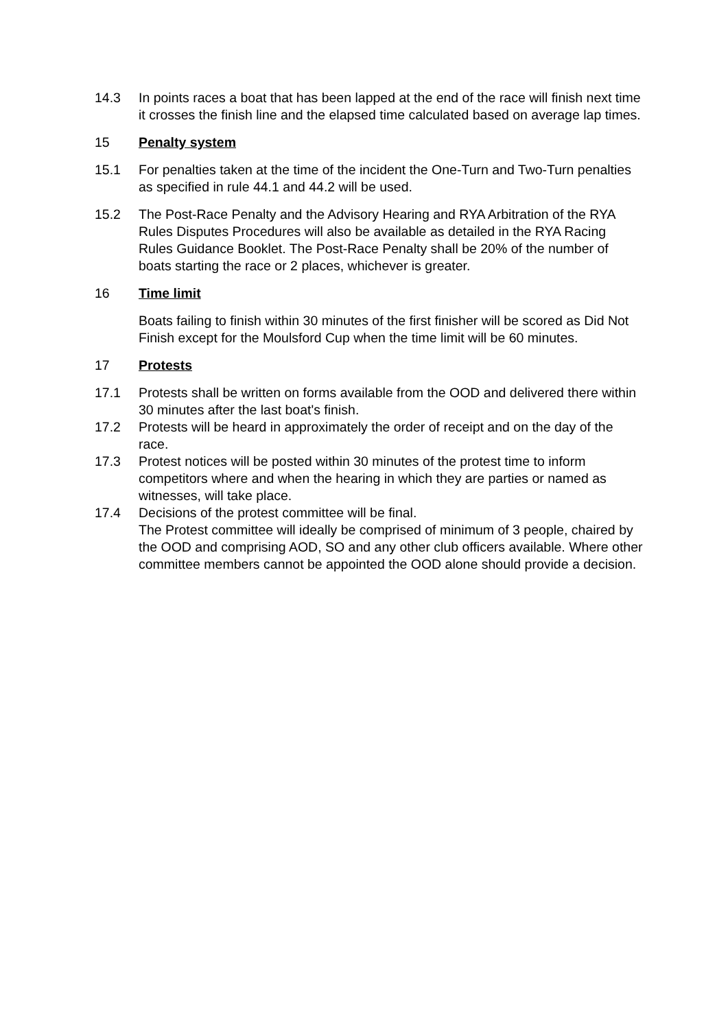14.3 In points races a boat that has been lapped at the end of the race will finish next time it crosses the finish line and the elapsed time calculated based on average lap times.
15 Penalty system
15.1 For penalties taken at the time of the incident the One-Turn and Two-Turn penalties as specified in rule 44.1 and 44.2 will be used.
15.2 The Post-Race Penalty and the Advisory Hearing and RYA Arbitration of the RYA Rules Disputes Procedures will also be available as detailed in the RYA Racing Rules Guidance Booklet. The Post-Race Penalty shall be 20% of the number of boats starting the race or 2 places, whichever is greater.
16 Time limit
Boats failing to finish within 30 minutes of the first finisher will be scored as Did Not Finish except for the Moulsford Cup when the time limit will be 60 minutes.
17 Protests
17.1 Protests shall be written on forms available from the OOD and delivered there within 30 minutes after the last boat's finish.
17.2 Protests will be heard in approximately the order of receipt and on the day of the race.
17.3 Protest notices will be posted within 30 minutes of the protest time to inform competitors where and when the hearing in which they are parties or named as witnesses, will take place.
17.4 Decisions of the protest committee will be final.
The Protest committee will ideally be comprised of minimum of 3 people, chaired by the OOD and comprising AOD, SO and any other club officers available. Where other committee members cannot be appointed the OOD alone should provide a decision.